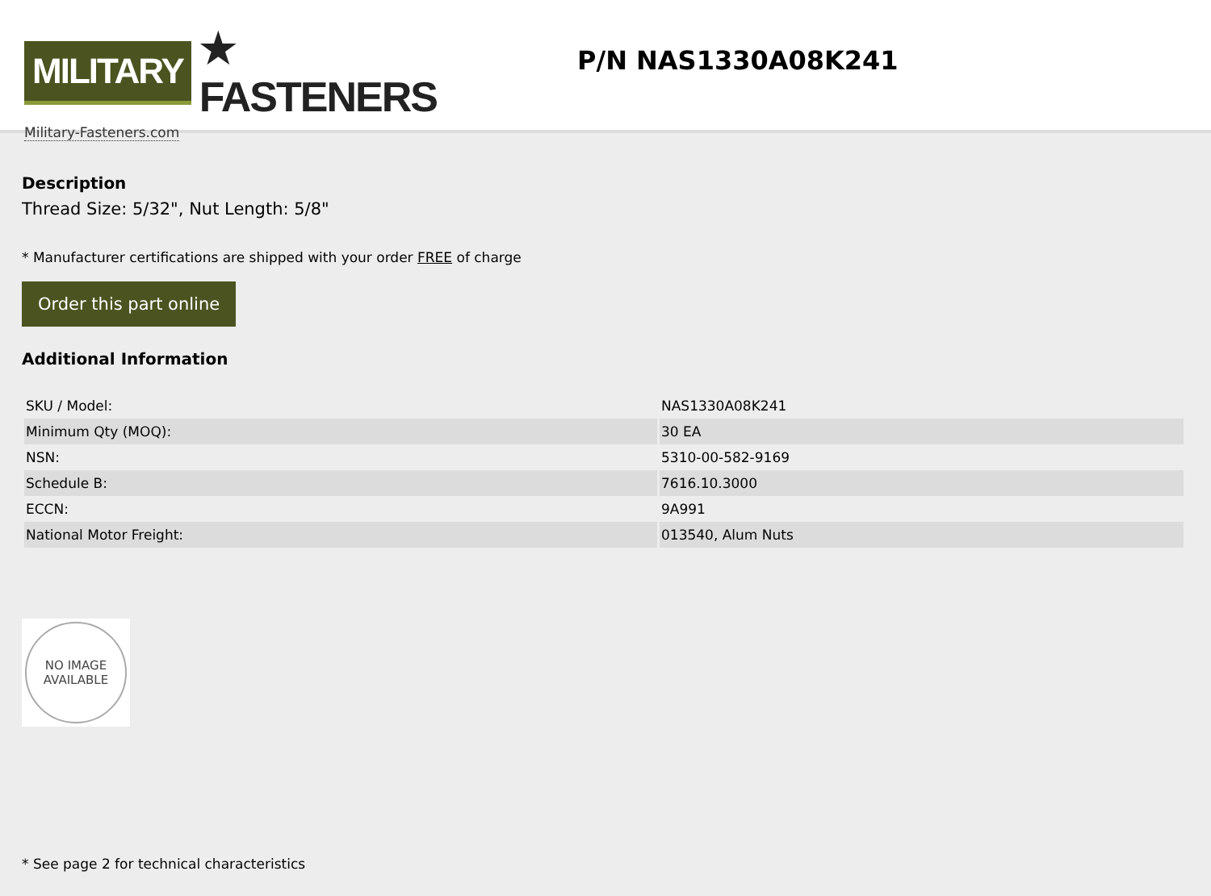MILITARY
★ FASTENERS
Military-Fasteners.com
P/N NAS1330A08K241
Description
Thread Size: 5/32", Nut Length: 5/8"
* Manufacturer certifications are shipped with your order FREE of charge
Order this part online
Additional Information
| SKU / Model: | NAS1330A08K241 |
| Minimum Qty (MOQ): | 30 EA |
| NSN: | 5310-00-582-9169 |
| Schedule B: | 7616.10.3000 |
| ECCN: | 9A991 |
| National Motor Freight: | 013540, Alum Nuts |
NO IMAGE
AVAILABLE
* See page 2 for technical characteristics